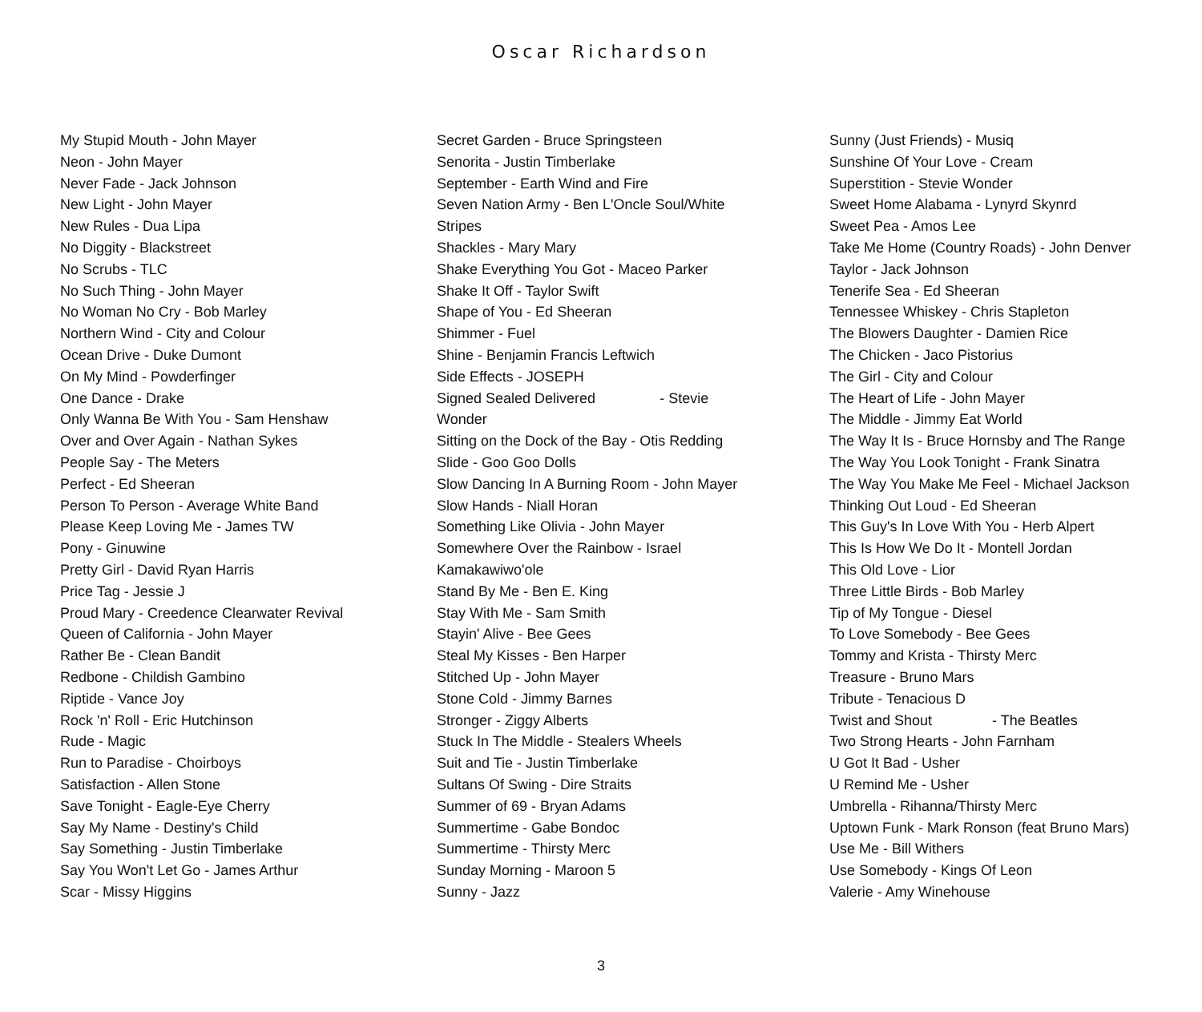Oscar Richardson
My Stupid Mouth - John Mayer
Neon - John Mayer
Never Fade - Jack Johnson
New Light - John Mayer
New Rules - Dua Lipa
No Diggity - Blackstreet
No Scrubs - TLC
No Such Thing - John Mayer
No Woman No Cry - Bob Marley
Northern Wind - City and Colour
Ocean Drive - Duke Dumont
On My Mind - Powderfinger
One Dance - Drake
Only Wanna Be With You - Sam Henshaw
Over and Over Again - Nathan Sykes
People Say - The Meters
Perfect - Ed Sheeran
Person To Person - Average White Band
Please Keep Loving Me - James TW
Pony - Ginuwine
Pretty Girl - David Ryan Harris
Price Tag - Jessie J
Proud Mary - Creedence Clearwater Revival
Queen of California - John Mayer
Rather Be - Clean Bandit
Redbone - Childish Gambino
Riptide - Vance Joy
Rock 'n' Roll - Eric Hutchinson
Rude - Magic
Run to Paradise - Choirboys
Satisfaction - Allen Stone
Save Tonight - Eagle-Eye Cherry
Say My Name - Destiny's Child
Say Something - Justin Timberlake
Say You Won't Let Go - James Arthur
Scar - Missy Higgins
Secret Garden - Bruce Springsteen
Senorita - Justin Timberlake
September - Earth Wind and Fire
Seven Nation Army - Ben L'Oncle Soul/White
Stripes
Shackles - Mary Mary
Shake Everything You Got - Maceo Parker
Shake It Off - Taylor Swift
Shape of You - Ed Sheeran
Shimmer - Fuel
Shine - Benjamin Francis Leftwich
Side Effects - JOSEPH
Signed Sealed Delivered - Stevie
Wonder
Sitting on the Dock of the Bay - Otis Redding
Slide - Goo Goo Dolls
Slow Dancing In A Burning Room - John Mayer
Slow Hands - Niall Horan
Something Like Olivia - John Mayer
Somewhere Over the Rainbow - Israel
Kamakawiwo'ole
Stand By Me - Ben E. King
Stay With Me - Sam Smith
Stayin' Alive - Bee Gees
Steal My Kisses - Ben Harper
Stitched Up - John Mayer
Stone Cold - Jimmy Barnes
Stronger - Ziggy Alberts
Stuck In The Middle - Stealers Wheels
Suit and Tie - Justin Timberlake
Sultans Of Swing - Dire Straits
Summer of 69 - Bryan Adams
Summertime - Gabe Bondoc
Summertime - Thirsty Merc
Sunday Morning - Maroon 5
Sunny - Jazz
Sunny (Just Friends) - Musiq
Sunshine Of Your Love - Cream
Superstition - Stevie Wonder
Sweet Home Alabama - Lynyrd Skynrd
Sweet Pea - Amos Lee
Take Me Home (Country Roads) - John Denver
Taylor - Jack Johnson
Tenerife Sea - Ed Sheeran
Tennessee Whiskey - Chris Stapleton
The Blowers Daughter - Damien Rice
The Chicken - Jaco Pistorius
The Girl - City and Colour
The Heart of Life - John Mayer
The Middle - Jimmy Eat World
The Way It Is - Bruce Hornsby and The Range
The Way You Look Tonight - Frank Sinatra
The Way You Make Me Feel - Michael Jackson
Thinking Out Loud - Ed Sheeran
This Guy's In Love With You - Herb Alpert
This Is How We Do It - Montell Jordan
This Old Love - Lior
Three Little Birds - Bob Marley
Tip of My Tongue - Diesel
To Love Somebody - Bee Gees
Tommy and Krista - Thirsty Merc
Treasure - Bruno Mars
Tribute - Tenacious D
Twist and Shout - The Beatles
Two Strong Hearts - John Farnham
U Got It Bad - Usher
U Remind Me - Usher
Umbrella - Rihanna/Thirsty Merc
Uptown Funk - Mark Ronson (feat Bruno Mars)
Use Me - Bill Withers
Use Somebody - Kings Of Leon
Valerie - Amy Winehouse
3